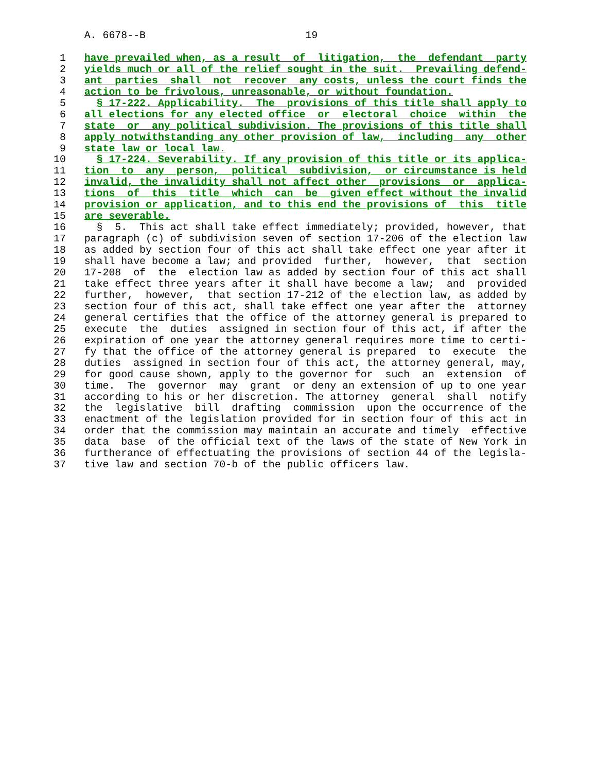A. 6678--B                          19

 1   have prevailed when, as a result  of  litigation,  the  defendant  party
 2   yields much or all of the relief sought in the suit.  Prevailing defend-
 3   ant  parties  shall  not  recover  any costs, unless the court finds the
 4   action to be frivolous, unreasonable, or without foundation.
 5     § 17-222. Applicability.  The  provisions of this title shall apply to
 6   all elections for any elected office  or  electoral  choice  within  the
 7   state  or  any political subdivision. The provisions of this title shall
 8   apply notwithstanding any other provision of law,  including  any  other
 9   state law or local law.
10     § 17-224. Severability. If any provision of this title or its applica-
11   tion  to  any  person,  political  subdivision,  or circumstance is held
12   invalid, the invalidity shall not affect other  provisions  or  applica-
13   tions  of  this  title  which  can  be  given effect without the invalid
14   provision or application, and to this end the provisions of  this  title
15   are severable.
16     §  5.  This act shall take effect immediately; provided, however, that
17   paragraph (c) of subdivision seven of section 17-206 of the election law
18   as added by section four of this act shall take effect one year after it
19   shall have become a law; and provided  further,  however,  that  section
20   17-208  of  the  election law as added by section four of this act shall
21   take effect three years after it shall have become a law;  and  provided
22   further,  however,  that section 17-212 of the election law, as added by
23   section four of this act, shall take effect one year after the  attorney
24   general certifies that the office of the attorney general is prepared to
25   execute  the  duties  assigned in section four of this act, if after the
26   expiration of one year the attorney general requires more time to certi-
27   fy that the office of the attorney general is prepared  to  execute  the
28   duties  assigned in section four of this act, the attorney general, may,
29   for good cause shown, apply to the governor for  such  an  extension  of
30   time.  The  governor  may  grant  or deny an extension of up to one year
31   according to his or her discretion. The attorney  general  shall  notify
32   the  legislative  bill  drafting  commission  upon the occurrence of the
33   enactment of the legislation provided for in section four of this act in
34   order that the commission may maintain an accurate and timely  effective
35   data  base  of the official text of the laws of the state of New York in
36   furtherance of effectuating the provisions of section 44 of the legisla-
37   tive law and section 70-b of the public officers law.